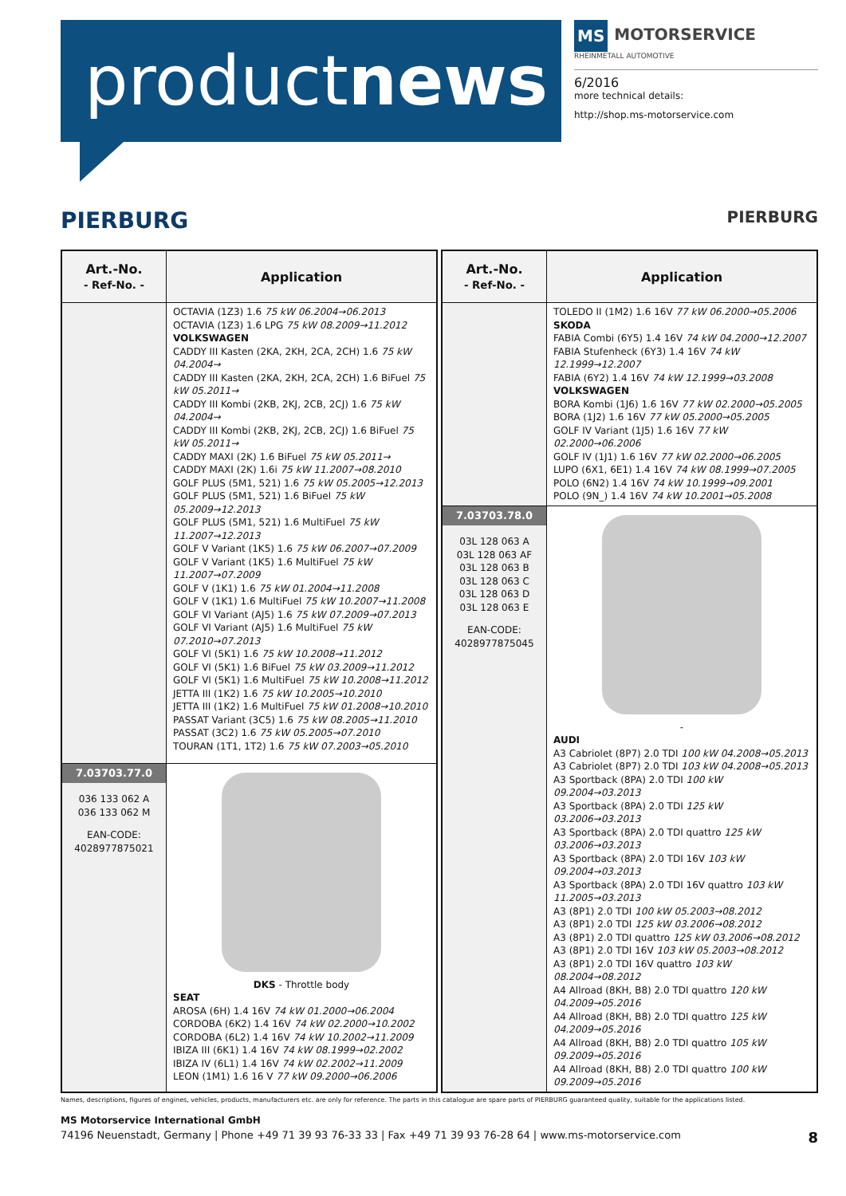productnews
MS MOTORSERVICE
RHEINMETALL AUTOMOTIVE
6/2016
more technical details:
http://shop.ms-motorservice.com
PIERBURG PIERBURG
| Art.-No. - Ref-No. - | Application |
| --- | --- |
| | OCTAVIA (1Z3) 1.6 75 kW 06.2004→06.2013 OCTAVIA (1Z3) 1.6 LPG 75 kW 08.2009→11.2012 VOLKSWAGEN CADDY III Kasten (2KA, 2KH, 2CA, 2CH) 1.6 75 kW 04.2004→ CADDY III Kasten (2KA, 2KH, 2CA, 2CH) 1.6 BiFuel 75 kW 05.2011→ CADDY III Kombi (2KB, 2KJ, 2CB, 2CJ) 1.6 75 kW 04.2004→ CADDY III Kombi (2KB, 2KJ, 2CB, 2CJ) 1.6 BiFuel 75 kW 05.2011→ CADDY MAXI (2K) 1.6 BiFuel 75 kW 05.2011→ CADDY MAXI (2K) 1.6i 75 kW 11.2007→08.2010 GOLF PLUS (5M1, 521) 1.6 75 kW 05.2005→12.2013 GOLF PLUS (5M1, 521) 1.6 BiFuel 75 kW 05.2009→12.2013 GOLF PLUS (5M1, 521) 1.6 MultiFuel 75 kW 11.2007→12.2013 GOLF V Variant (1K5) 1.6 75 kW 06.2007→07.2009 GOLF V Variant (1K5) 1.6 MultiFuel 75 kW 11.2007→07.2009 GOLF V (1K1) 1.6 75 kW 01.2004→11.2008 GOLF V (1K1) 1.6 MultiFuel 75 kW 10.2007→11.2008 GOLF VI Variant (AJ5) 1.6 75 kW 07.2009→07.2013 GOLF VI Variant (AJ5) 1.6 MultiFuel 75 kW 07.2010→07.2013 GOLF VI (5K1) 1.6 75 kW 10.2008→11.2012 GOLF VI (5K1) 1.6 BiFuel 75 kW 03.2009→11.2012 GOLF VI (5K1) 1.6 MultiFuel 75 kW 10.2008→11.2012 JETTA III (1K2) 1.6 75 kW 10.2005→10.2010 JETTA III (1K2) 1.6 MultiFuel 75 kW 01.2008→10.2010 PASSAT Variant (3C5) 1.6 75 kW 08.2005→11.2010 PASSAT (3C2) 1.6 75 kW 05.2005→07.2010 TOURAN (1T1, 1T2) 1.6 75 kW 07.2003→05.2010 |
| 7.03703.77.0 036 133 062 A 036 133 062 M EAN-CODE: 4028977875021 | DKS - Throttle body SEAT AROSA (6H) 1.4 16V 74 kW 01.2000→06.2004 CORDOBA (6K2) 1.4 16V 74 kW 02.2000→10.2002 CORDOBA (6L2) 1.4 16V 74 kW 10.2002→11.2009 IBIZA III (6K1) 1.4 16V 74 kW 08.1999→02.2002 IBIZA IV (6L1) 1.4 16V 74 kW 02.2002→11.2009 LEON (1M1) 1.6 16 V 77 kW 09.2000→06.2006 |
| Art.-No. - Ref-No. - | Application |
| --- | --- |
| | TOLEDO II (1M2) 1.6 16V 77 kW 06.2000→05.2006 SKODA FABIA Combi (6Y5) 1.4 16V 74 kW 04.2000→12.2007 FABIA Stufenheck (6Y3) 1.4 16V 74 kW 12.1999→12.2007 FABIA (6Y2) 1.4 16V 74 kW 12.1999→03.2008 VOLKSWAGEN BORA Kombi (1J6) 1.6 16V 77 kW 02.2000→05.2005 BORA (1J2) 1.6 16V 77 kW 05.2000→05.2005 GOLF IV Variant (1J5) 1.6 16V 77 kW 02.2000→06.2006 GOLF IV (1J1) 1.6 16V 77 kW 02.2000→06.2005 LUPO (6X1, 6E1) 1.4 16V 74 kW 08.1999→07.2005 POLO (6N2) 1.4 16V 74 kW 10.1999→09.2001 POLO (9N_) 1.4 16V 74 kW 10.2001→05.2008 |
| 7.03703.78.0 03L 128 063 A 03L 128 063 AF 03L 128 063 B 03L 128 063 C 03L 128 063 D 03L 128 063 E EAN-CODE: 4028977875045 | - AUDI A3 Cabriolet (8P7) 2.0 TDI 100 kW 04.2008→05.2013 A3 Cabriolet (8P7) 2.0 TDI 103 kW 04.2008→05.2013 A3 Sportback (8PA) 2.0 TDI 100 kW 09.2004→03.2013 A3 Sportback (8PA) 2.0 TDI 125 kW 03.2006→03.2013 A3 Sportback (8PA) 2.0 TDI quattro 125 kW 03.2006→03.2013 A3 Sportback (8PA) 2.0 TDI 16V 103 kW 09.2004→03.2013 A3 Sportback (8PA) 2.0 TDI 16V quattro 103 kW 11.2005→03.2013 A3 (8P1) 2.0 TDI 100 kW 05.2003→08.2012 A3 (8P1) 2.0 TDI 125 kW 03.2006→08.2012 A3 (8P1) 2.0 TDI quattro 125 kW 03.2006→08.2012 A3 (8P1) 2.0 TDI 16V 103 kW 05.2003→08.2012 A3 (8P1) 2.0 TDI 16V quattro 103 kW 08.2004→08.2012 A4 Allroad (8KH, B8) 2.0 TDI quattro 120 kW 04.2009→05.2016 A4 Allroad (8KH, B8) 2.0 TDI quattro 125 kW 04.2009→05.2016 A4 Allroad (8KH, B8) 2.0 TDI quattro 105 kW 09.2009→05.2016 A4 Allroad (8KH, B8) 2.0 TDI quattro 100 kW 09.2009→05.2016 |
Names, descriptions, figures of engines, vehicles, products, manufacturers etc. are only for reference. The parts in this catalogue are spare parts of PIERBURG guaranteed quality, suitable for the applications listed.
MS Motorservice International GmbH
74196 Neuenstadt, Germany | Phone +49 71 39 93 76-33 33 | Fax +49 71 39 93 76-28 64 | www.ms-motorservice.com 8